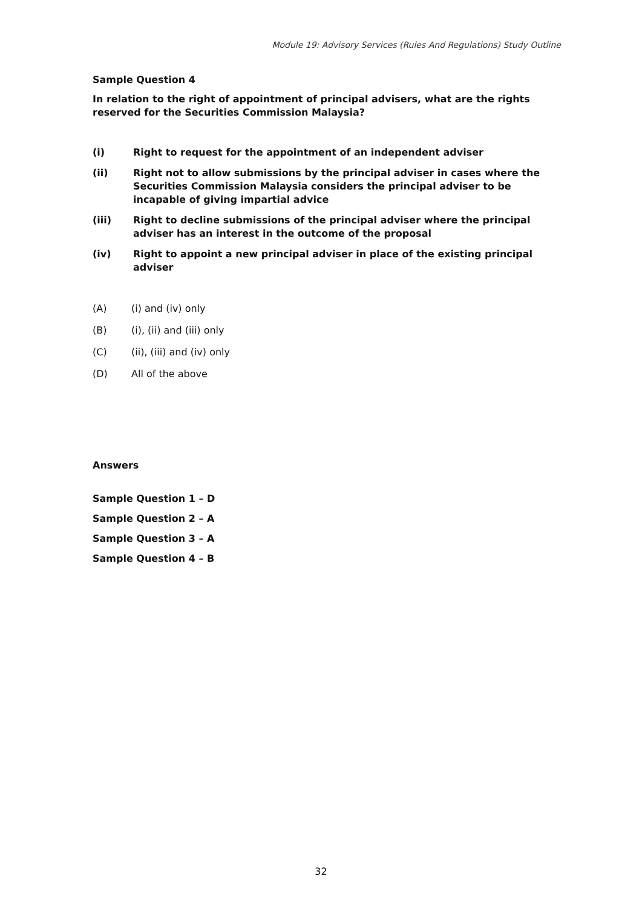Module 19: Advisory Services (Rules And Regulations) Study Outline
Sample Question 4
In relation to the right of appointment of principal advisers, what are the rights reserved for the Securities Commission Malaysia?
(i) Right to request for the appointment of an independent adviser
(ii) Right not to allow submissions by the principal adviser in cases where the Securities Commission Malaysia considers the principal adviser to be incapable of giving impartial advice
(iii) Right to decline submissions of the principal adviser where the principal adviser has an interest in the outcome of the proposal
(iv) Right to appoint a new principal adviser in place of the existing principal adviser
(A) (i) and (iv) only
(B) (i), (ii) and (iii) only
(C) (ii), (iii) and (iv) only
(D) All of the above
Answers
Sample Question 1 – D
Sample Question 2 – A
Sample Question 3 – A
Sample Question 4 – B
32